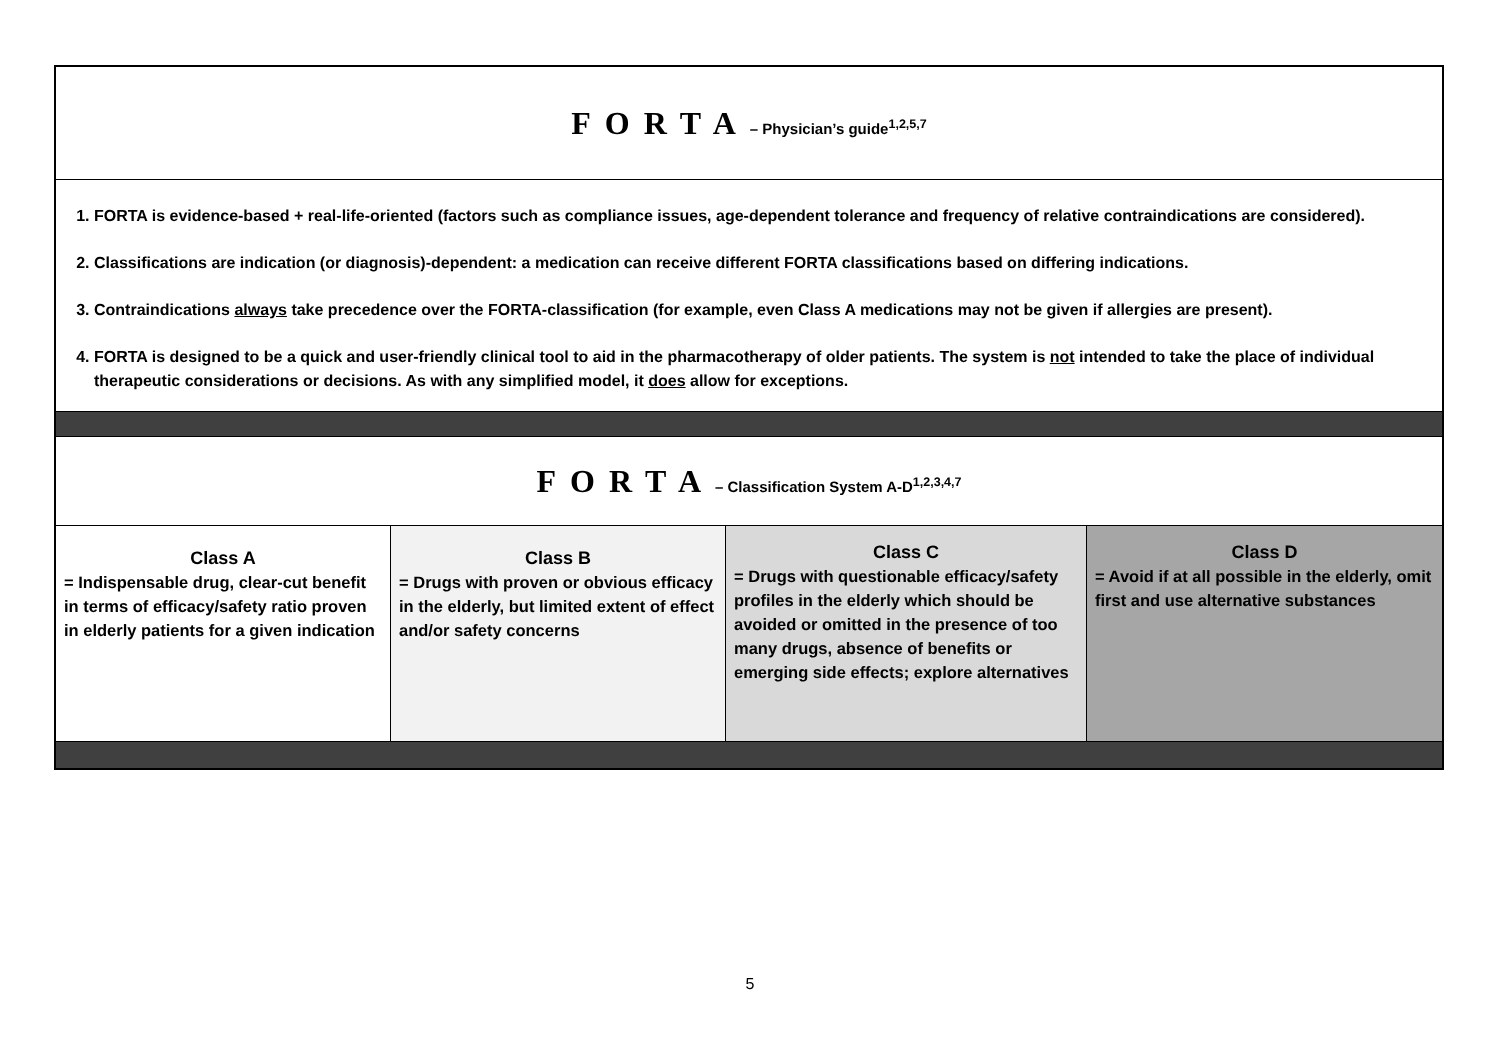| FORTA – Physician’s guide<sup>1,2,5,7</sup> | | | |
| 1. FORTA is evidence-based + real-life-oriented (factors such as compliance issues, age-dependent tolerance and frequency of relative contraindications are considered). 2. Classifications are indication (or diagnosis)-dependent: a medication can receive different FORTA classifications based on differing indications. 3. Contraindications always take precedence over the FORTA-classification (for example, even Class A medications may not be given if allergies are present). 4. FORTA is designed to be a quick and user-friendly clinical tool to aid in the pharmacotherapy of older patients. The system is not intended to take the place of individual therapeutic considerations or decisions. As with any simplified model, it does allow for exceptions. | | | |
| FORTA – Classification System A-D<sup>1,2,3,4,7</sup> | | | |
| Class A = Indispensable drug, clear-cut benefit in terms of efficacy/safety ratio proven in elderly patients for a given indication | Class B = Drugs with proven or obvious efficacy in the elderly, but limited extent of effect and/or safety concerns | Class C = Drugs with questionable efficacy/safety profiles in the elderly which should be avoided or omitted in the presence of too many drugs, absence of benefits or emerging side effects; explore alternatives | Class D = Avoid if at all possible in the elderly, omit first and use alternative substances |
5